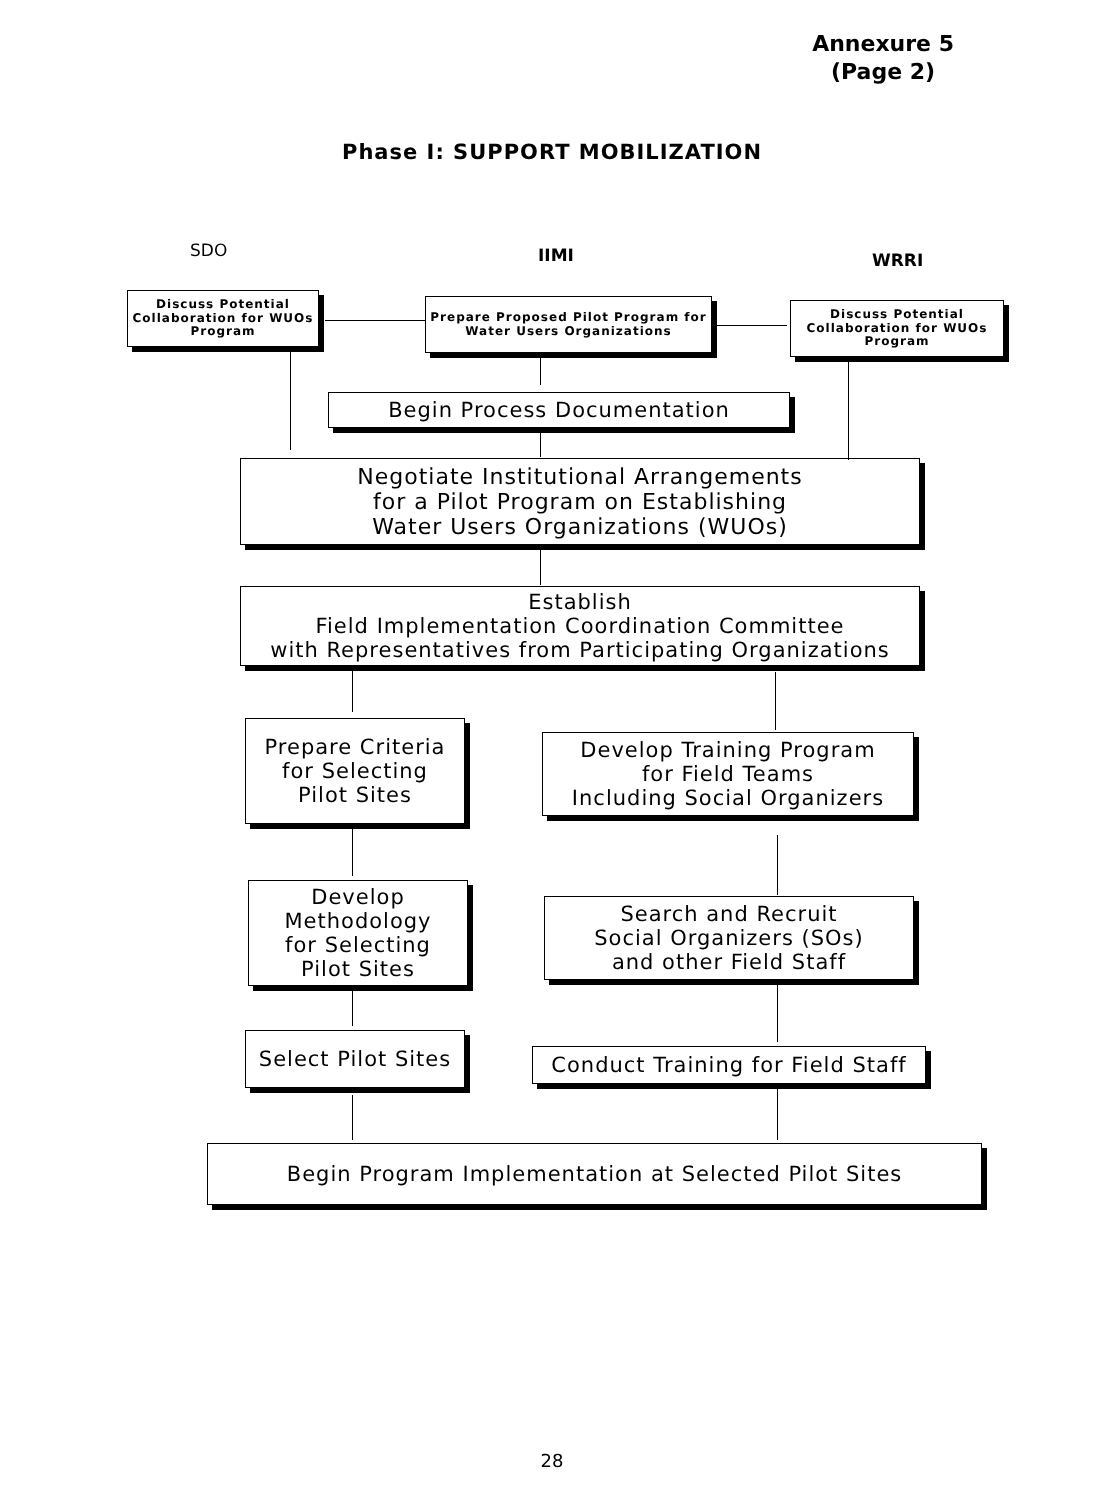Annexure 5
(Page 2)
Phase I: SUPPORT MOBILIZATION
SDO IIMI WRRI
Discuss Potential Collaboration for WUOs Program
Prepare Proposed Pilot Program for Water Users Organizations
Discuss Potential Collaboration for WUOs Program
Begin Process Documentation
Negotiate Institutional Arrangements
for a Pilot Program on Establishing
Water Users Organizations (WUOs)
Establish
Field Implementation Coordination Committee
with Representatives from Participating Organizations
Prepare Criteria
for Selecting
Pilot Sites
Develop Training Program
for Field Teams
Including Social Organizers
Develop
Methodology
for Selecting
Pilot Sites
Search and Recruit
Social Organizers (SOs)
and other Field Staff
Select Pilot Sites
Conduct Training for Field Staff
Begin Program Implementation at Selected Pilot Sites
28